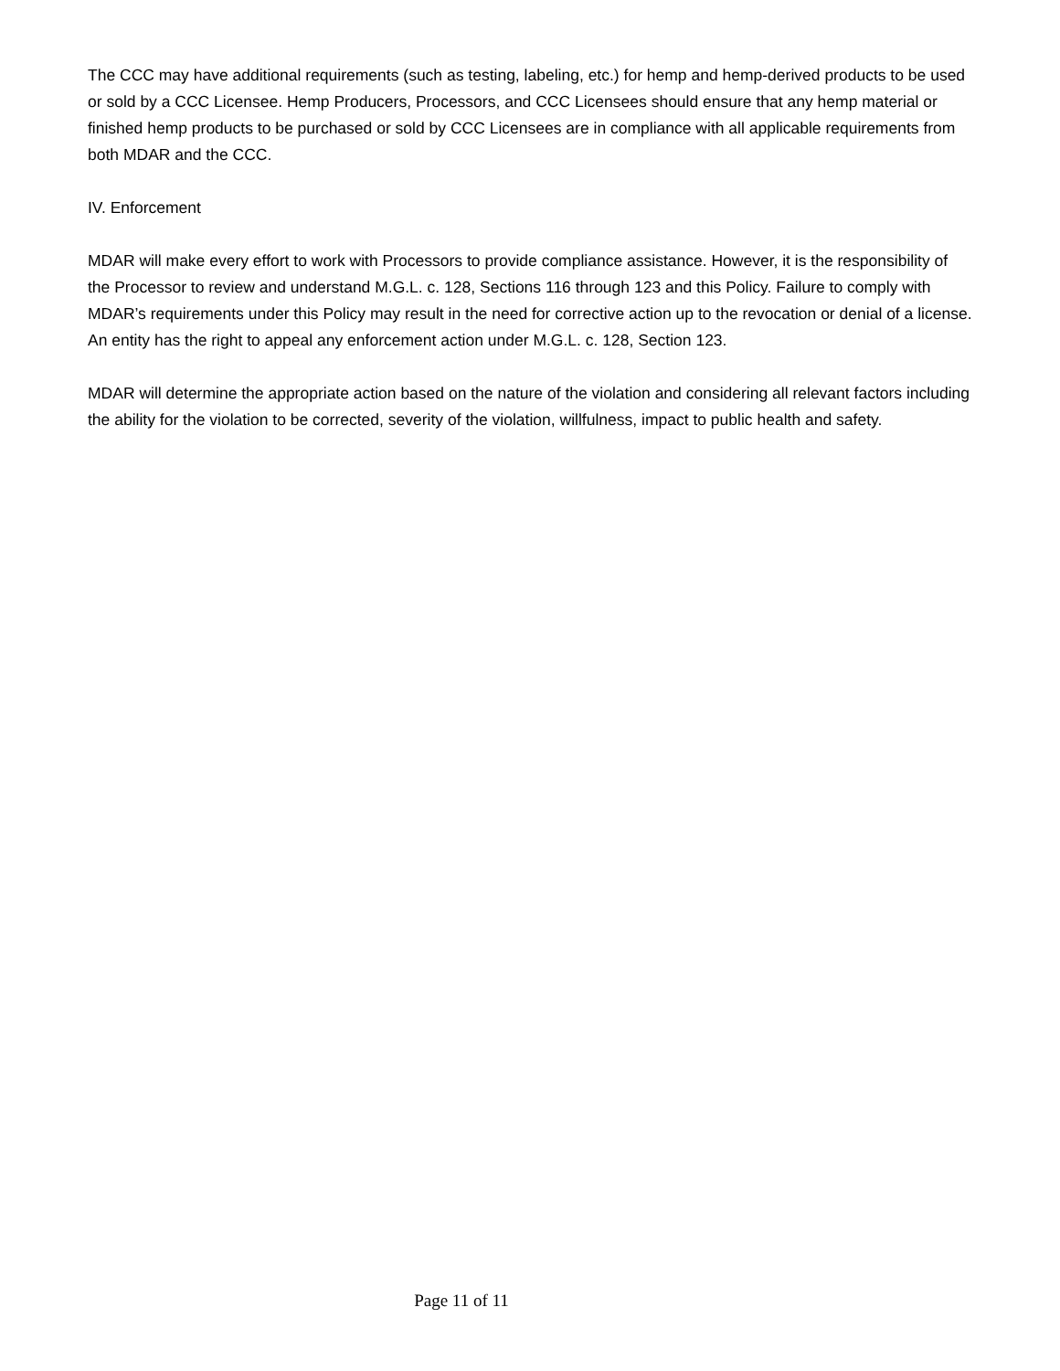The CCC may have additional requirements (such as testing, labeling, etc.) for hemp and hemp-derived products to be used or sold by a CCC Licensee. Hemp Producers, Processors, and CCC Licensees should ensure that any hemp material or finished hemp products to be purchased or sold by CCC Licensees are in compliance with all applicable requirements from both MDAR and the CCC.
IV. Enforcement
MDAR will make every effort to work with Processors to provide compliance assistance. However, it is the responsibility of the Processor to review and understand M.G.L. c. 128, Sections 116 through 123 and this Policy. Failure to comply with MDAR’s requirements under this Policy may result in the need for corrective action up to the revocation or denial of a license. An entity has the right to appeal any enforcement action under M.G.L. c. 128, Section 123.
MDAR will determine the appropriate action based on the nature of the violation and considering all relevant factors including the ability for the violation to be corrected, severity of the violation, willfulness, impact to public health and safety.
Page 11 of 11